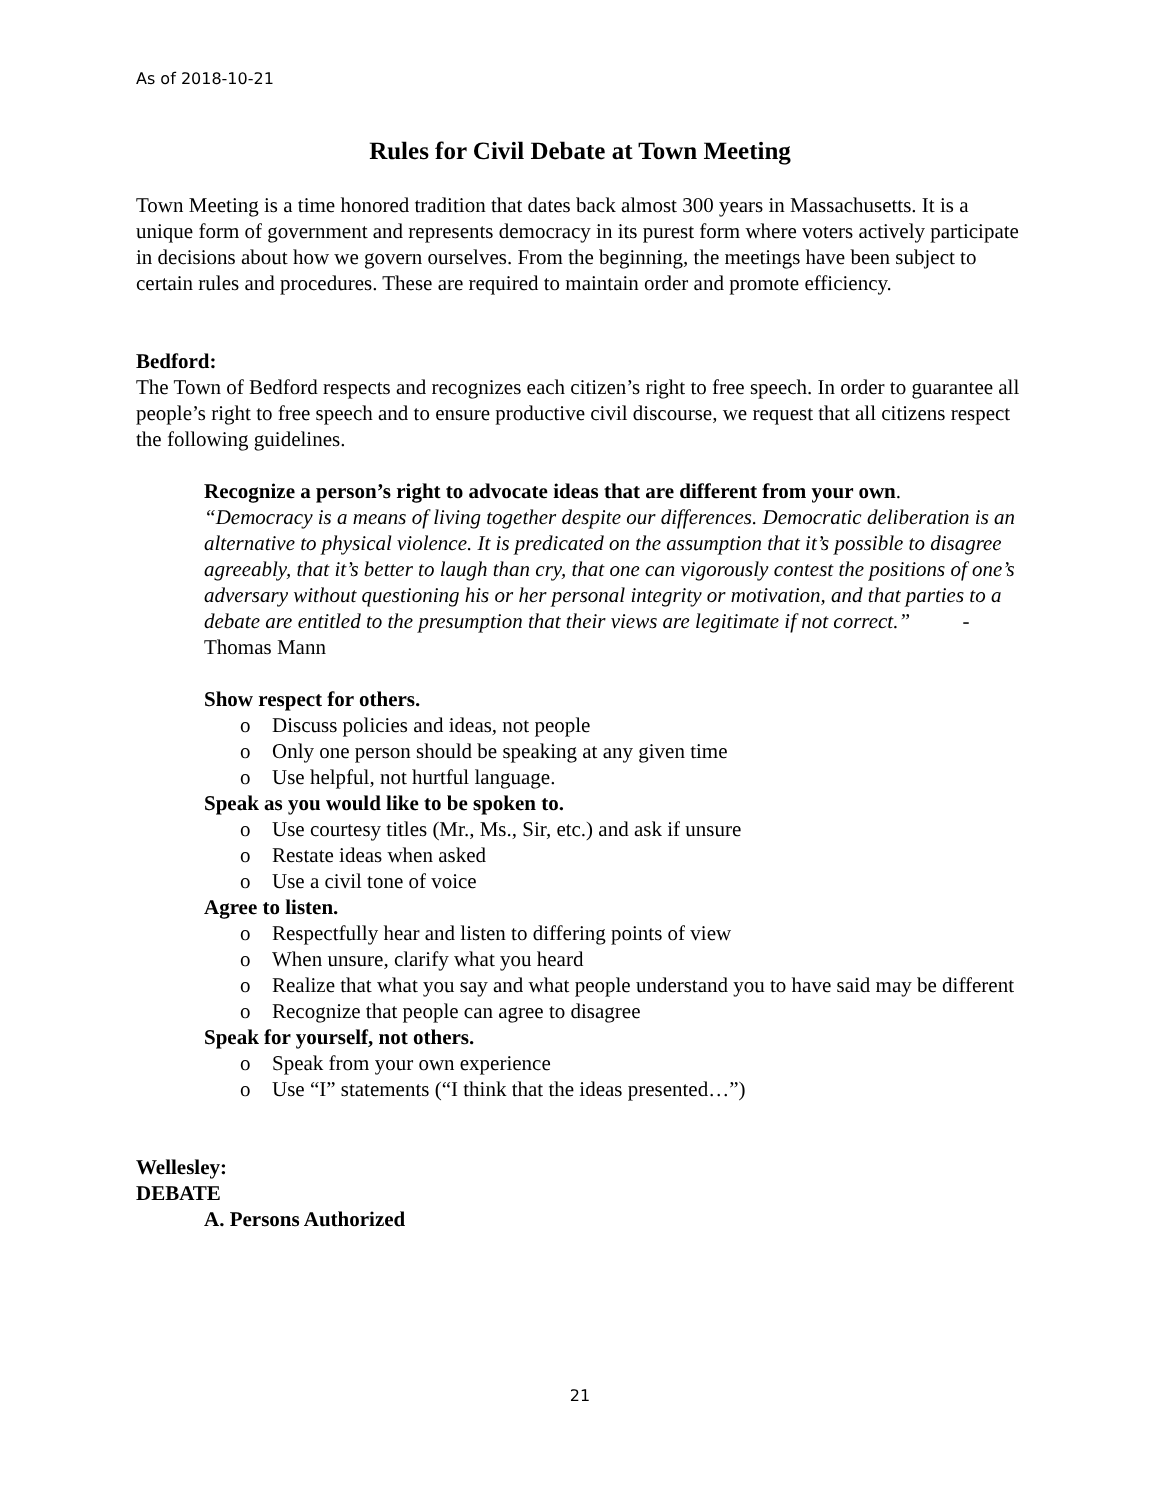As of 2018-10-21
Rules for Civil Debate at Town Meeting
Town Meeting is a time honored tradition that dates back almost 300 years in Massachusetts. It is a unique form of government and represents democracy in its purest form where voters actively participate in decisions about how we govern ourselves. From the beginning, the meetings have been subject to certain rules and procedures. These are required to maintain order and promote efficiency.
Bedford:
The Town of Bedford respects and recognizes each citizen’s right to free speech. In order to guarantee all people’s right to free speech and to ensure productive civil discourse, we request that all citizens respect the following guidelines.
Recognize a person’s right to advocate ideas that are different from your own.
“Democracy is a means of living together despite our differences. Democratic deliberation is an alternative to physical violence. It is predicated on the assumption that it’s possible to disagree agreeably, that it’s better to laugh than cry, that one can vigorously contest the positions of one’s adversary without questioning his or her personal integrity or motivation, and that parties to a debate are entitled to the presumption that their views are legitimate if not correct.” -Thomas Mann
Show respect for others.
o Discuss policies and ideas, not people
o Only one person should be speaking at any given time
o Use helpful, not hurtful language.
Speak as you would like to be spoken to.
o Use courtesy titles (Mr., Ms., Sir, etc.) and ask if unsure
o Restate ideas when asked
o Use a civil tone of voice
Agree to listen.
o Respectfully hear and listen to differing points of view
o When unsure, clarify what you heard
o Realize that what you say and what people understand you to have said may be different
o Recognize that people can agree to disagree
Speak for yourself, not others.
o Speak from your own experience
o Use “I” statements (“I think that the ideas presented…”)
Wellesley:
DEBATE
A. Persons Authorized
21